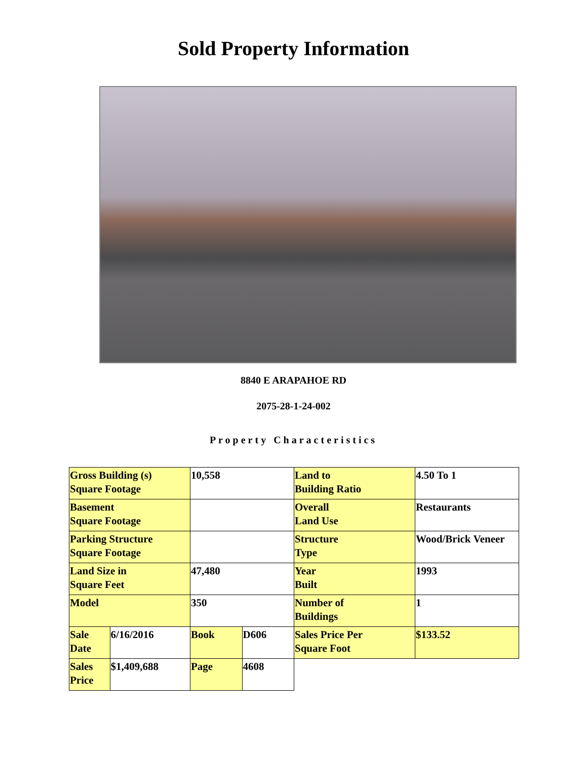Sold Property Information
8840 E ARAPAHOE RD
2075-28-1-24-002
Property Characteristics
| Gross Building (s) Square Footage | | 10,558 | | Land to Building Ratio | 4.50 To 1 |
| Basement Square Footage | | | | Overall Land Use | Restaurants |
| Parking Structure Square Footage | | | | Structure Type | Wood/Brick Veneer |
| Land Size in Square Feet | | 47,480 | | Year Built | 1993 |
| Model | | 350 | | Number of Buildings | 1 |
| Sale Date | 6/16/2016 | Book | D606 | Sales Price Per Square Foot | $133.52 |
| Sales Price | $1,409,688 | Page | 4608 | | |